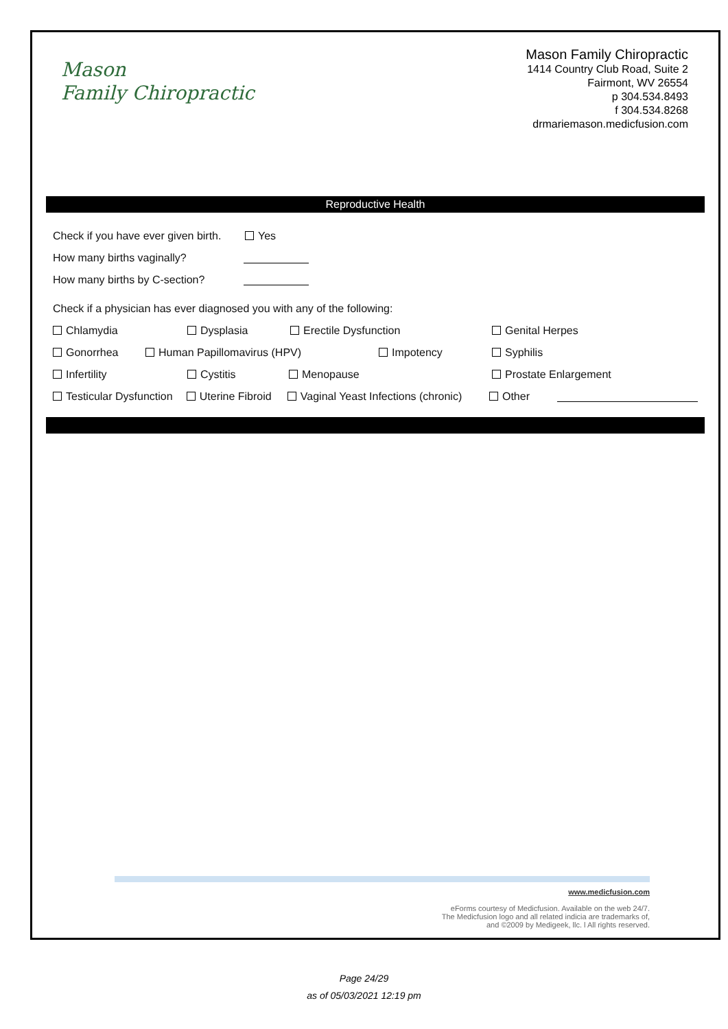Mason
Family Chiropractic
Mason Family Chiropractic
1414 Country Club Road, Suite 2
Fairmont, WV 26554
p 304.534.8493
f 304.534.8268
drmariemason.medicfusion.com
Reproductive Health
Check if you have ever given birth. Yes
How many births vaginally?
How many births by C-section?
Check if a physician has ever diagnosed you with any of the following:
Chlamydia Dysplasia Erectile Dysfunction Genital Herpes
Gonorrhea Human Papillomavirus (HPV) Impotency Syphilis
Infertility Cystitis Menopause Prostate Enlargement
Testicular Dysfunction Uterine Fibroid Vaginal Yeast Infections (chronic) Other
www.medicfusion.com
eForms courtesy of Medicfusion. Available on the web 24/7.
The Medicfusion logo and all related indicia are trademarks of,
and ©2009 by Medigeek, llc. l All rights reserved.
Page 24/29
as of 05/03/2021 12:19 pm